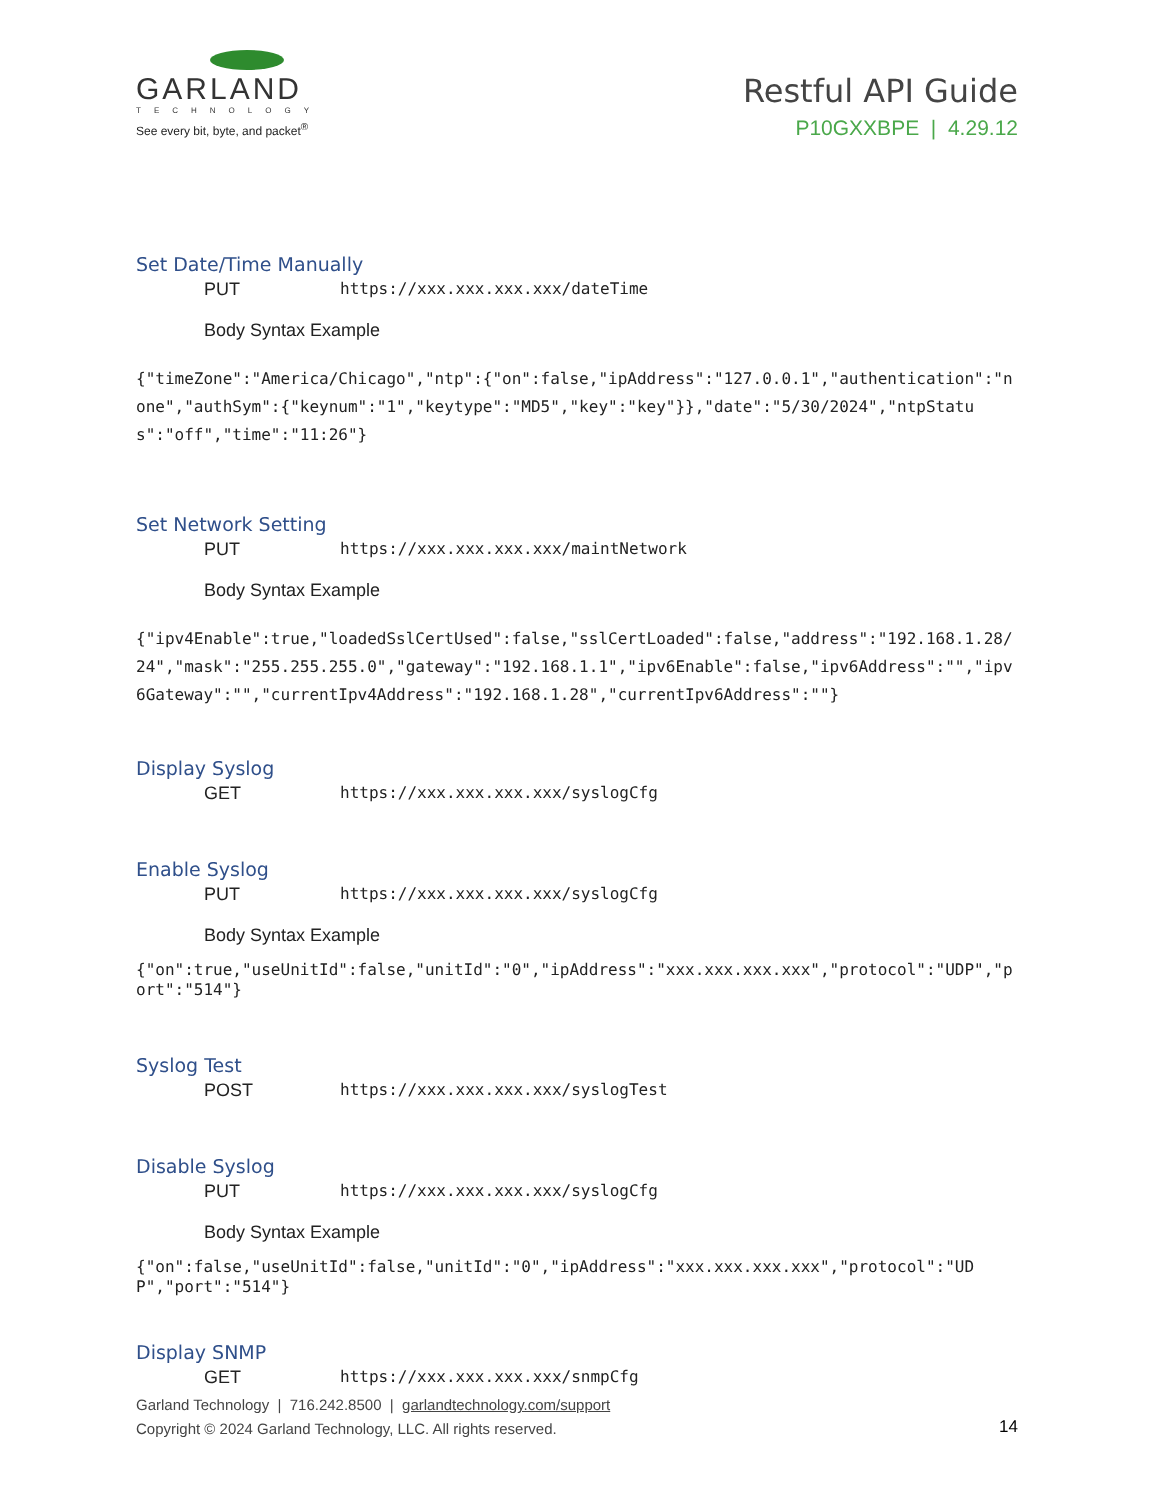GARLAND
TECHNOLOGY
See every bit, byte, and packet<sup>®</sup>
Restful API Guide
P10GXXBPE | 4.29.12
Set Date/Time Manually
PUT https://xxx.xxx.xxx.xxx/dateTime
Body Syntax Example
{"timeZone":"America/Chicago","ntp":{"on":false,"ipAddress":"127.0.0.1","authentication":"none","authSym":{"keynum":"1","keytype":"MD5","key":"key"}},"date":"5/30/2024","ntpStatus":"off","time":"11:26"}
Set Network Setting
PUT https://xxx.xxx.xxx.xxx/maintNetwork
Body Syntax Example
{"ipv4Enable":true,"loadedSslCertUsed":false,"sslCertLoaded":false,"address":"192.168.1.28/24","mask":"255.255.255.0","gateway":"192.168.1.1","ipv6Enable":false,"ipv6Address":"","ipv6Gateway":"","currentIpv4Address":"192.168.1.28","currentIpv6Address":""}
Display Syslog
GET https://xxx.xxx.xxx.xxx/syslogCfg
Enable Syslog
PUT https://xxx.xxx.xxx.xxx/syslogCfg
Body Syntax Example
{"on":true,"useUnitId":false,"unitId":"0","ipAddress":"xxx.xxx.xxx.xxx","protocol":"UDP","port":"514"}
Syslog Test
POST https://xxx.xxx.xxx.xxx/syslogTest
Disable Syslog
PUT https://xxx.xxx.xxx.xxx/syslogCfg
Body Syntax Example
{"on":false,"useUnitId":false,"unitId":"0","ipAddress":"xxx.xxx.xxx.xxx","protocol":"UDP","port":"514"}
Display SNMP
GET https://xxx.xxx.xxx.xxx/snmpCfg
Garland Technology | 716.242.8500 | garlandtechnology.com/support
Copyright © 2024 Garland Technology, LLC. All rights reserved.
14